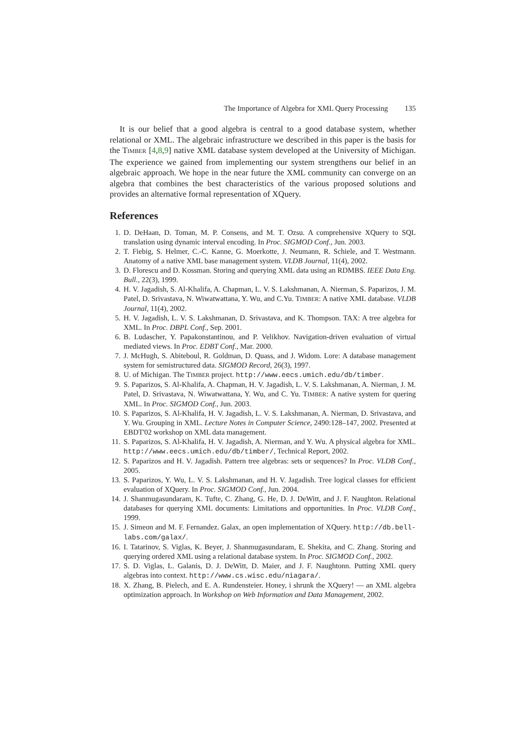The Importance of Algebra for XML Query Processing 135
It is our belief that a good algebra is central to a good database system, whether relational or XML. The algebraic infrastructure we described in this paper is the basis for the TIMBER [4,8,9] native XML database system developed at the University of Michigan. The experience we gained from implementing our system strengthens our belief in an algebraic approach. We hope in the near future the XML community can converge on an algebra that combines the best characteristics of the various proposed solutions and provides an alternative formal representation of XQuery.
References
1. D. DeHaan, D. Toman, M. P. Consens, and M. T. Ozsu. A comprehensive XQuery to SQL translation using dynamic interval encoding. In Proc. SIGMOD Conf., Jun. 2003.
2. T. Fiebig, S. Helmer, C.-C. Kanne, G. Moerkotte, J. Neumann, R. Schiele, and T. Westmann. Anatomy of a native XML base management system. VLDB Journal, 11(4), 2002.
3. D. Florescu and D. Kossman. Storing and querying XML data using an RDMBS. IEEE Data Eng. Bull., 22(3), 1999.
4. H. V. Jagadish, S. Al-Khalifa, A. Chapman, L. V. S. Lakshmanan, A. Nierman, S. Paparizos, J. M. Patel, D. Srivastava, N. Wiwatwattana, Y. Wu, and C.Yu. TIMBER: A native XML database. VLDB Journal, 11(4), 2002.
5. H. V. Jagadish, L. V. S. Lakshmanan, D. Srivastava, and K. Thompson. TAX: A tree algebra for XML. In Proc. DBPL Conf., Sep. 2001.
6. B. Ludascher, Y. Papakonstantinou, and P. Velikhov. Navigation-driven evaluation of virtual mediated views. In Proc. EDBT Conf., Mar. 2000.
7. J. McHugh, S. Abiteboul, R. Goldman, D. Quass, and J. Widom. Lore: A database management system for semistructured data. SIGMOD Record, 26(3), 1997.
8. U. of Michigan. The TIMBER project. http://www.eecs.umich.edu/db/timber.
9. S. Paparizos, S. Al-Khalifa, A. Chapman, H. V. Jagadish, L. V. S. Lakshmanan, A. Nierman, J. M. Patel, D. Srivastava, N. Wiwatwattana, Y. Wu, and C. Yu. TIMBER: A native system for quering XML. In Proc. SIGMOD Conf., Jun. 2003.
10. S. Paparizos, S. Al-Khalifa, H. V. Jagadish, L. V. S. Lakshmanan, A. Nierman, D. Srivastava, and Y. Wu. Grouping in XML. Lecture Notes in Computer Science, 2490:128–147, 2002. Presented at EBDT'02 workshop on XML data management.
11. S. Paparizos, S. Al-Khalifa, H. V. Jagadish, A. Nierman, and Y. Wu. A physical algebra for XML. http://www.eecs.umich.edu/db/timber/, Technical Report, 2002.
12. S. Paparizos and H. V. Jagadish. Pattern tree algebras: sets or sequences? In Proc. VLDB Conf., 2005.
13. S. Paparizos, Y. Wu, L. V. S. Lakshmanan, and H. V. Jagadish. Tree logical classes for efficient evaluation of XQuery. In Proc. SIGMOD Conf., Jun. 2004.
14. J. Shanmugasundaram, K. Tufte, C. Zhang, G. He, D. J. DeWitt, and J. F. Naughton. Relational databases for querying XML documents: Limitations and opportunities. In Proc. VLDB Conf., 1999.
15. J. Simeon and M. F. Fernandez. Galax, an open implementation of XQuery. http://db.bell-labs.com/galax/.
16. I. Tatarinov, S. Viglas, K. Beyer, J. Shanmugasundaram, E. Shekita, and C. Zhang. Storing and querying ordered XML using a relational database system. In Proc. SIGMOD Conf., 2002.
17. S. D. Viglas, L. Galanis, D. J. DeWitt, D. Maier, and J. F. Naughtonn. Putting XML query algebras into context. http://www.cs.wisc.edu/niagara/.
18. X. Zhang, B. Pielech, and E. A. Rundensteier. Honey, i shrunk the XQuery! — an XML algebra optimization approach. In Workshop on Web Information and Data Management, 2002.